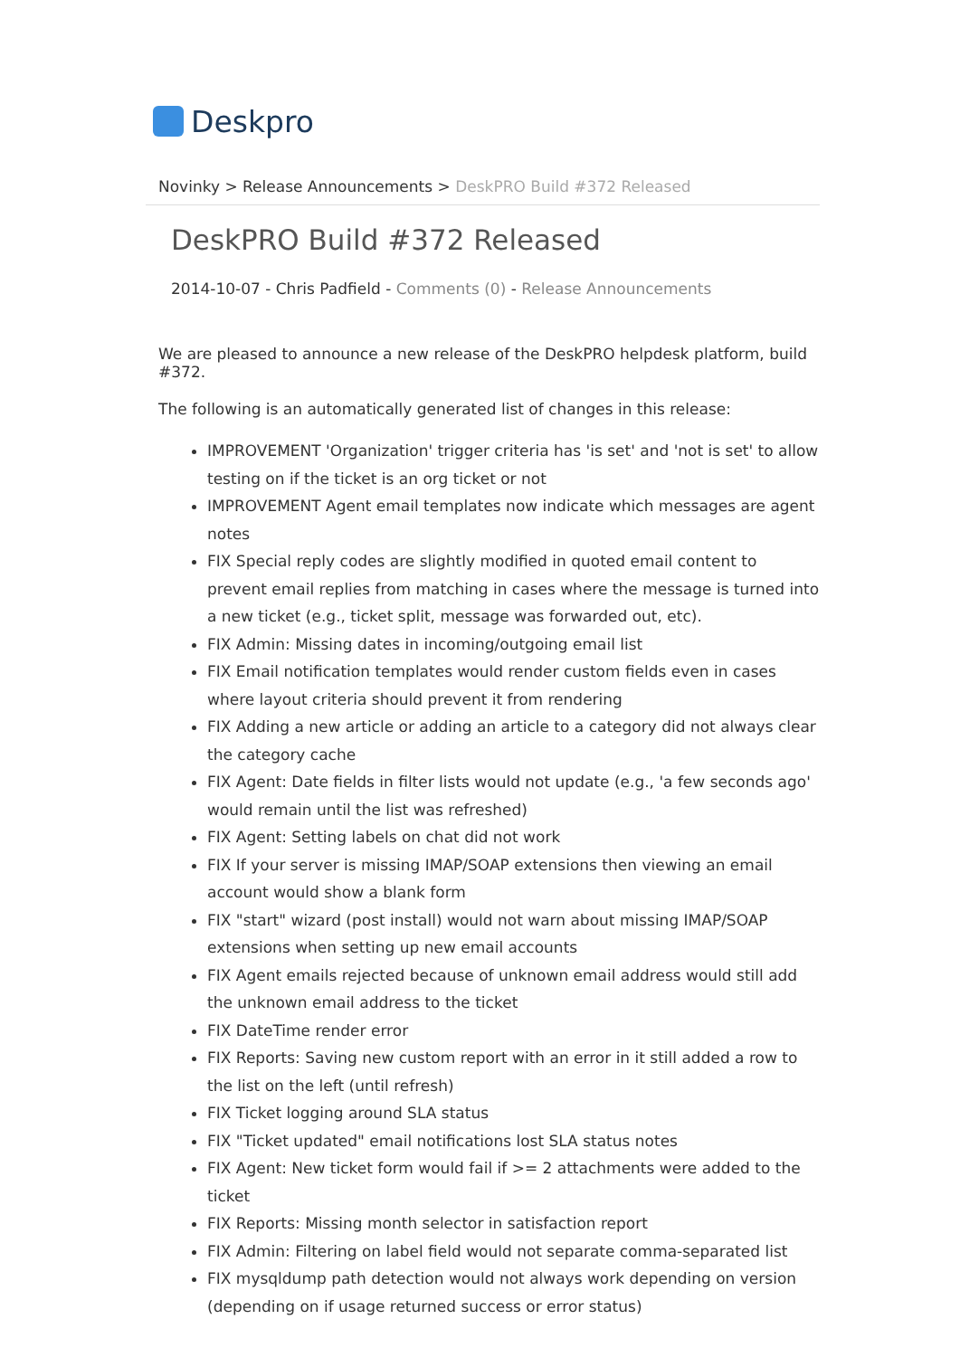Deskpro
Novinky > Release Announcements > DeskPRO Build #372 Released
DeskPRO Build #372 Released
2014-10-07 - Chris Padfield - Comments (0) - Release Announcements
We are pleased to announce a new release of the DeskPRO helpdesk platform, build #372.
The following is an automatically generated list of changes in this release:
IMPROVEMENT 'Organization' trigger criteria has 'is set' and 'not is set' to allow testing on if the ticket is an org ticket or not
IMPROVEMENT Agent email templates now indicate which messages are agent notes
FIX Special reply codes are slightly modified in quoted email content to prevent email replies from matching in cases where the message is turned into a new ticket (e.g., ticket split, message was forwarded out, etc).
FIX Admin: Missing dates in incoming/outgoing email list
FIX Email notification templates would render custom fields even in cases where layout criteria should prevent it from rendering
FIX Adding a new article or adding an article to a category did not always clear the category cache
FIX Agent: Date fields in filter lists would not update (e.g., 'a few seconds ago' would remain until the list was refreshed)
FIX Agent: Setting labels on chat did not work
FIX If your server is missing IMAP/SOAP extensions then viewing an email account would show a blank form
FIX "start" wizard (post install) would not warn about missing IMAP/SOAP extensions when setting up new email accounts
FIX Agent emails rejected because of unknown email address would still add the unknown email address to the ticket
FIX DateTime render error
FIX Reports: Saving new custom report with an error in it still added a row to the list on the left (until refresh)
FIX Ticket logging around SLA status
FIX "Ticket updated" email notifications lost SLA status notes
FIX Agent: New ticket form would fail if >= 2 attachments were added to the ticket
FIX Reports: Missing month selector in satisfaction report
FIX Admin: Filtering on label field would not separate comma-separated list
FIX mysqldump path detection would not always work depending on version (depending on if usage returned success or error status)